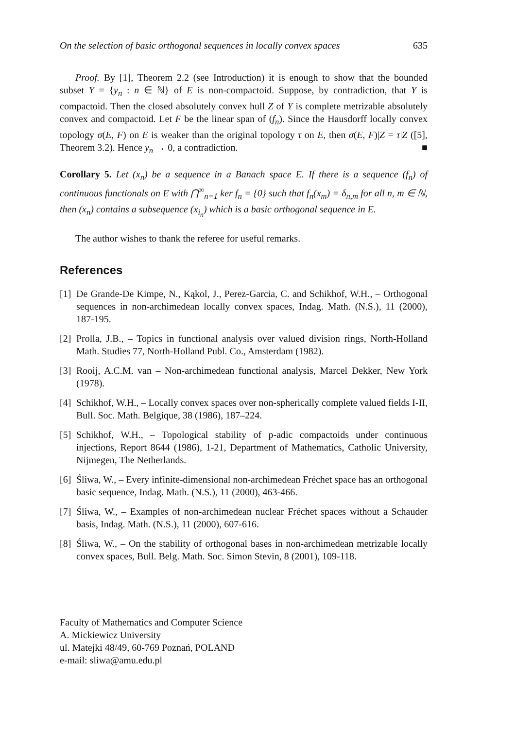On the selection of basic orthogonal sequences in locally convex spaces 635
Proof. By [1], Theorem 2.2 (see Introduction) it is enough to show that the bounded subset Y = {y<sub>n</sub> : n ∈ ℕ} of E is non-compactoid. Suppose, by contradiction, that Y is compactoid. Then the closed absolutely convex hull Z of Y is complete metrizable absolutely convex and compactoid. Let F be the linear span of (f<sub>n</sub>). Since the Hausdorff locally convex topology σ(E, F) on E is weaker than the original topology τ on E, then σ(E, F)|Z = τ|Z ([5], Theorem 3.2). Hence y<sub>n</sub> → 0, a contradiction. ■
Corollary 5. Let (x<sub>n</sub>) be a sequence in a Banach space E. If there is a sequence (f<sub>n</sub>) of continuous functionals on E with ⋂<sup>∞</sup><sub>n=1</sub> ker f<sub>n</sub> = {0} such that f<sub>n</sub>(x<sub>m</sub>) = δ<sub>n,m</sub> for all n, m ∈ ℕ, then (x<sub>n</sub>) contains a subsequence (x<sub>i<sub>n</sub></sub>) which is a basic orthogonal sequence in E.
The author wishes to thank the referee for useful remarks.
References
[1]
De Grande-De Kimpe, N., Kąkol, J., Perez-Garcia, C. and Schikhof, W.H., – Orthogonal sequences in non-archimedean locally convex spaces, Indag. Math. (N.S.), 11 (2000), 187-195.
[2]
Prolla, J.B., – Topics in functional analysis over valued division rings, North-Holland Math. Studies 77, North-Holland Publ. Co., Amsterdam (1982).
[3]
Rooij, A.C.M. van – Non-archimedean functional analysis, Marcel Dekker, New York (1978).
[4]
Schikhof, W.H., – Locally convex spaces over non-spherically complete valued fields I-II, Bull. Soc. Math. Belgique, 38 (1986), 187–224.
[5]
Schikhof, W.H., – Topological stability of p-adic compactoids under continuous injections, Report 8644 (1986), 1-21, Department of Mathematics, Catholic University, Nijmegen, The Netherlands.
[6]
Śliwa, W., – Every infinite-dimensional non-archimedean Fréchet space has an orthogonal basic sequence, Indag. Math. (N.S.), 11 (2000), 463-466.
[7]
Śliwa, W., – Examples of non-archimedean nuclear Fréchet spaces without a Schauder basis, Indag. Math. (N.S.), 11 (2000), 607-616.
[8]
Śliwa, W., – On the stability of orthogonal bases in non-archimedean metrizable locally convex spaces, Bull. Belg. Math. Soc. Simon Stevin, 8 (2001), 109-118.
Faculty of Mathematics and Computer Science
A. Mickiewicz University
ul. Matejki 48/49, 60-769 Poznań, POLAND
e-mail: sliwa@amu.edu.pl